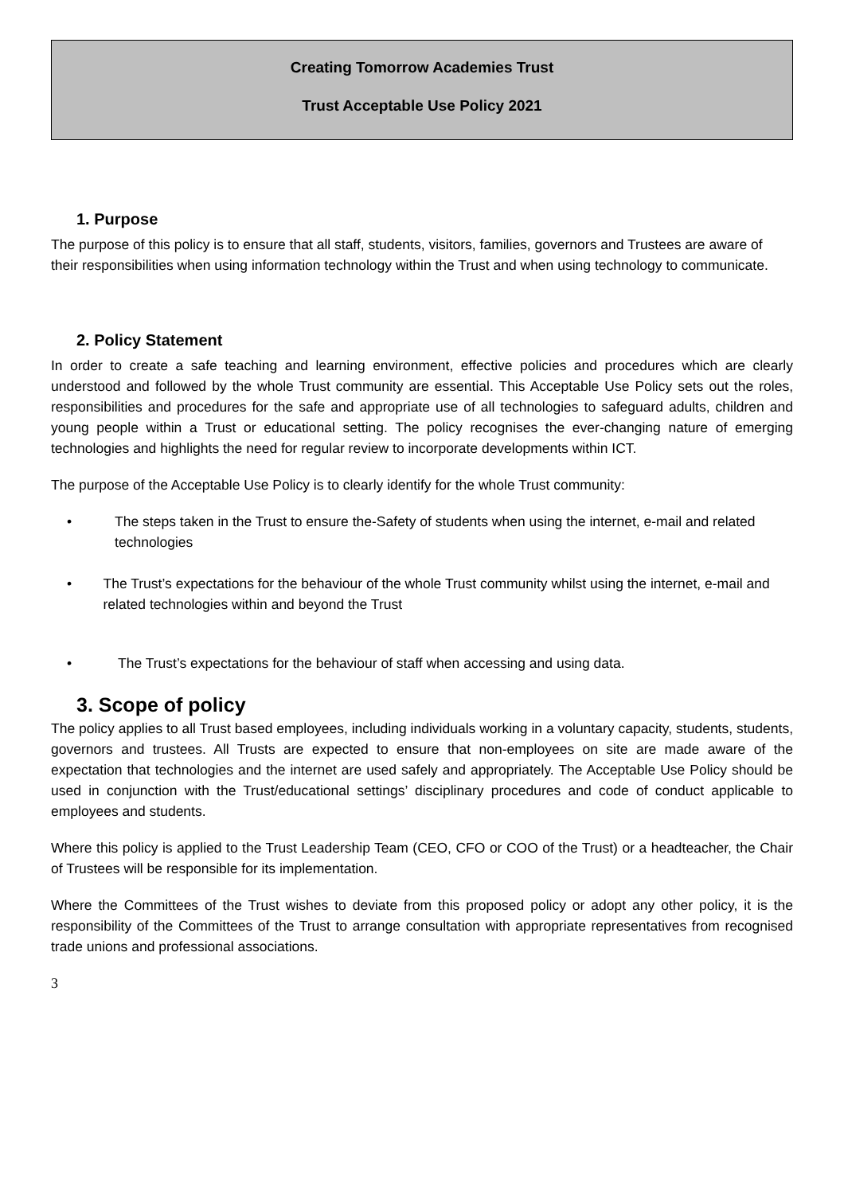Creating Tomorrow Academies Trust
Trust Acceptable Use Policy 2021
1. Purpose
The purpose of this policy is to ensure that all staff, students, visitors, families, governors and Trustees are aware of their responsibilities when using information technology within the Trust and when using technology to communicate.
2. Policy Statement
In order to create a safe teaching and learning environment, effective policies and procedures which are clearly understood and followed by the whole Trust community are essential. This Acceptable Use Policy sets out the roles, responsibilities and procedures for the safe and appropriate use of all technologies to safeguard adults, children and young people within a Trust or educational setting. The policy recognises the ever-changing nature of emerging technologies and highlights the need for regular review to incorporate developments within ICT.
The purpose of the Acceptable Use Policy is to clearly identify for the whole Trust community:
• The steps taken in the Trust to ensure the-Safety of students when using the internet, e-mail and related technologies
• The Trust’s expectations for the behaviour of the whole Trust community whilst using the internet, e-mail and related technologies within and beyond the Trust
• The Trust’s expectations for the behaviour of staff when accessing and using data.
3. Scope of policy
The policy applies to all Trust based employees, including individuals working in a voluntary capacity, students, students, governors and trustees. All Trusts are expected to ensure that non-employees on site are made aware of the expectation that technologies and the internet are used safely and appropriately. The Acceptable Use Policy should be used in conjunction with the Trust/educational settings’ disciplinary procedures and code of conduct applicable to employees and students.
Where this policy is applied to the Trust Leadership Team (CEO, CFO or COO of the Trust) or a headteacher, the Chair of Trustees will be responsible for its implementation.
Where the Committees of the Trust wishes to deviate from this proposed policy or adopt any other policy, it is the responsibility of the Committees of the Trust to arrange consultation with appropriate representatives from recognised trade unions and professional associations.
3